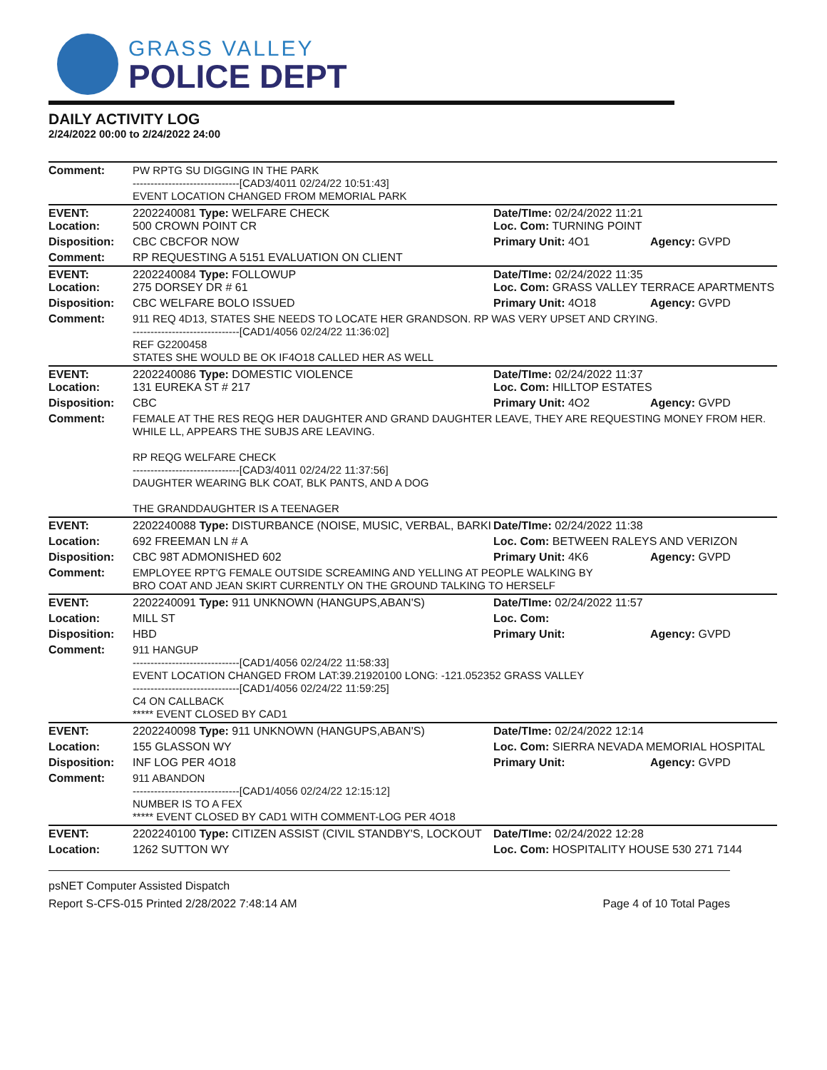GRASS VALLEY
POLICE DEPT
DAILY ACTIVITY LOG
2/24/2022 00:00 to 2/24/2022 24:00
| Comment: | PW RPTG SU DIGGING IN THE PARK ------------------------------[CAD3/4011 02/24/22 10:51:43] EVENT LOCATION CHANGED FROM MEMORIAL PARK | | |
| EVENT: Location: | 2202240081 Type: WELFARE CHECK 500 CROWN POINT CR | Date/TIme: 02/24/2022 11:21 Loc. Com: TURNING POINT | |
| Disposition: | CBC CBCFOR NOW | Primary Unit: 4O1 | Agency: GVPD |
| Comment: | RP REQUESTING A 5151 EVALUATION ON CLIENT | | |
| EVENT: Location: | 2202240084 Type: FOLLOWUP 275 DORSEY DR # 61 | Date/TIme: 02/24/2022 11:35 Loc. Com: GRASS VALLEY TERRACE APARTMENTS | |
| Disposition: | CBC WELFARE BOLO ISSUED | Primary Unit: 4O18 | Agency: GVPD |
| Comment: | 911 REQ 4D13, STATES SHE NEEDS TO LOCATE HER GRANDSON. RP WAS VERY UPSET AND CRYING. ------------------------------[CAD1/4056 02/24/22 11:36:02] REF G2200458 STATES SHE WOULD BE OK IF4O18 CALLED HER AS WELL | | |
| EVENT: Location: | 2202240086 Type: DOMESTIC VIOLENCE 131 EUREKA ST # 217 | Date/TIme: 02/24/2022 11:37 Loc. Com: HILLTOP ESTATES | |
| Disposition: | CBC | Primary Unit: 4O2 | Agency: GVPD |
| Comment: | FEMALE AT THE RES REQG HER DAUGHTER AND GRAND DAUGHTER LEAVE, THEY ARE REQUESTING MONEY FROM HER. WHILE LL, APPEARS THE SUBJS ARE LEAVING. RP REQG WELFARE CHECK ------------------------------[CAD3/4011 02/24/22 11:37:56] DAUGHTER WEARING BLK COAT, BLK PANTS, AND A DOG THE GRANDDAUGHTER IS A TEENAGER | | |
| EVENT: | 2202240088 Type: DISTURBANCE (NOISE, MUSIC, VERBAL, BARKI | Date/TIme: 02/24/2022 11:38 | |
| Location: | 692 FREEMAN LN # A | Loc. Com: BETWEEN RALEYS AND VERIZON | |
| Disposition: | CBC 98T ADMONISHED 602 | Primary Unit: 4K6 | Agency: GVPD |
| Comment: | EMPLOYEE RPT'G FEMALE OUTSIDE SCREAMING AND YELLING AT PEOPLE WALKING BY BRO COAT AND JEAN SKIRT CURRENTLY ON THE GROUND TALKING TO HERSELF | | |
| EVENT: | 2202240091 Type: 911 UNKNOWN (HANGUPS,ABAN'S) | Date/TIme: 02/24/2022 11:57 | |
| Location: | MILL ST | Loc. Com: | |
| Disposition: | HBD | Primary Unit: | Agency: GVPD |
| Comment: | 911 HANGUP ------------------------------[CAD1/4056 02/24/22 11:58:33] EVENT LOCATION CHANGED FROM LAT:39.21920100 LONG: -121.052352 GRASS VALLEY ------------------------------[CAD1/4056 02/24/22 11:59:25] C4 ON CALLBACK ***** EVENT CLOSED BY CAD1 | | |
| EVENT: | 2202240098 Type: 911 UNKNOWN (HANGUPS,ABAN'S) | Date/TIme: 02/24/2022 12:14 | |
| Location: | 155 GLASSON WY | Loc. Com: SIERRA NEVADA MEMORIAL HOSPITAL | |
| Disposition: | INF LOG PER 4O18 | Primary Unit: | Agency: GVPD |
| Comment: | 911 ABANDON ------------------------------[CAD1/4056 02/24/22 12:15:12] NUMBER IS TO A FEX ***** EVENT CLOSED BY CAD1 WITH COMMENT-LOG PER 4O18 | | |
| EVENT: | 2202240100 Type: CITIZEN ASSIST (CIVIL STANDBY'S, LOCKOUT | Date/TIme: 02/24/2022 12:28 | |
| Location: | 1262 SUTTON WY | Loc. Com: HOSPITALITY HOUSE 530 271 7144 | |
psNET Computer Assisted Dispatch
Report S-CFS-015 Printed 2/28/2022 7:48:14 AM Page 4 of 10 Total Pages